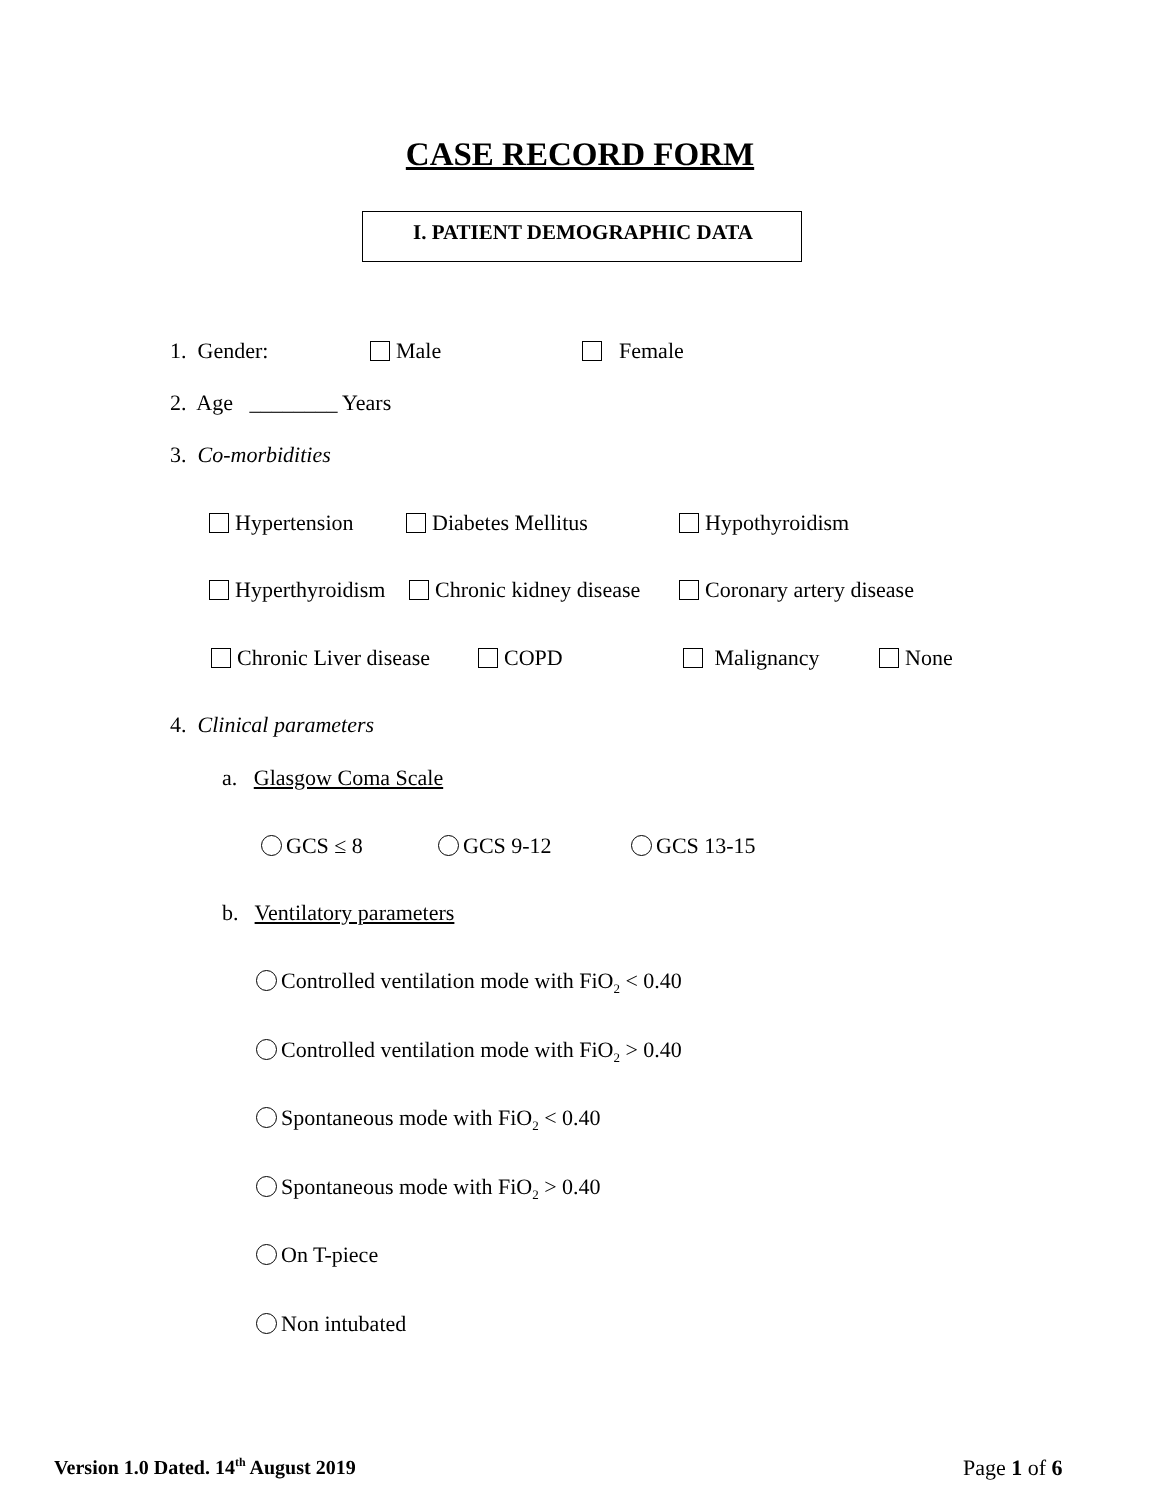CASE RECORD FORM
I. PATIENT DEMOGRAPHIC DATA
1. Gender: Male Female
2. Age ________ Years
3. Co-morbidities
Hypertension Diabetes Mellitus Hypothyroidism
Hyperthyroidism Chronic kidney disease Coronary artery disease
Chronic Liver disease COPD Malignancy None
4. Clinical parameters
a. Glasgow Coma Scale
GCS ≤ 8 GCS 9-12 GCS 13-15
b. Ventilatory parameters
Controlled ventilation mode with FiO<sub>2</sub> < 0.40
Controlled ventilation mode with FiO<sub>2</sub> > 0.40
Spontaneous mode with FiO<sub>2</sub> < 0.40
Spontaneous mode with FiO<sub>2</sub> > 0.40
On T-piece
Non intubated
Version 1.0 Dated. 14<sup>th</sup> August 2019
Page 1 of 6